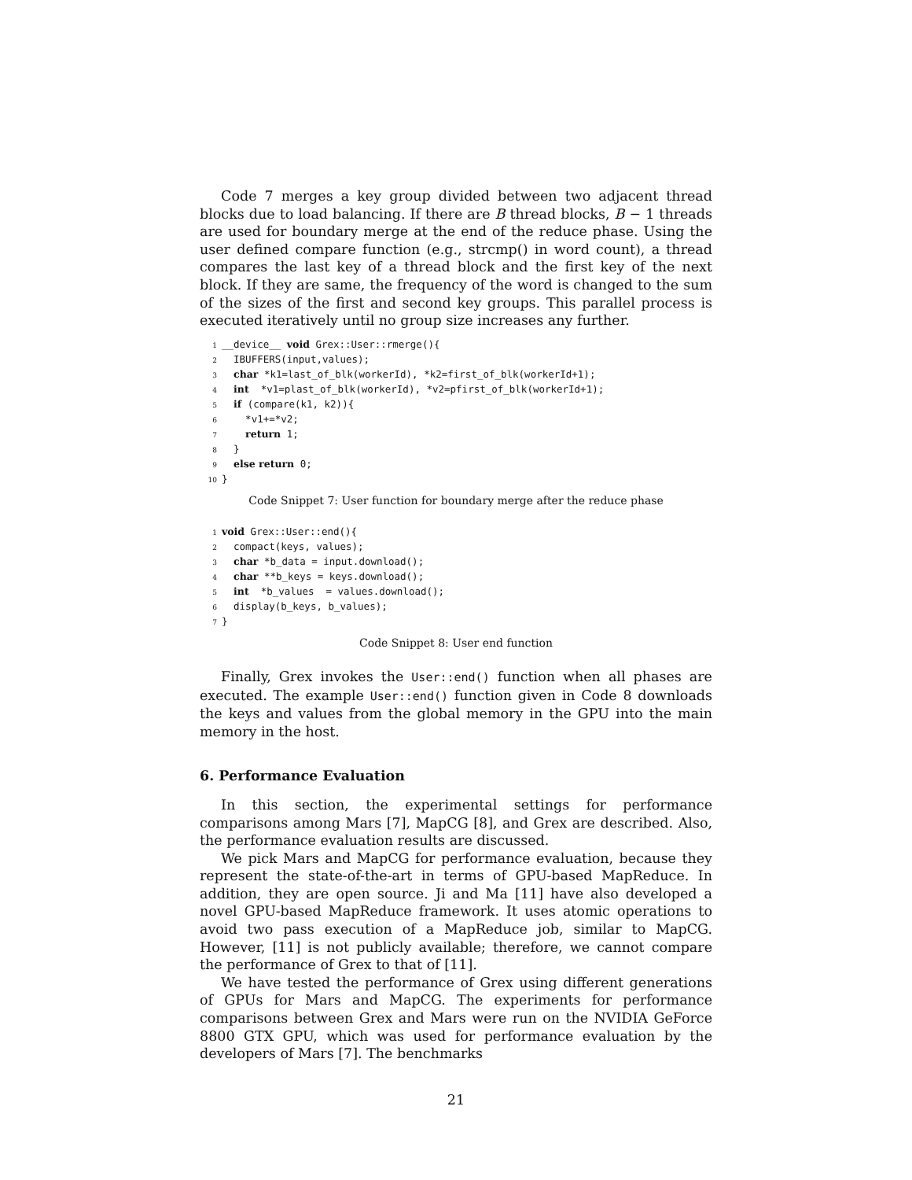Code 7 merges a key group divided between two adjacent thread blocks due to load balancing. If there are B thread blocks, B − 1 threads are used for boundary merge at the end of the reduce phase. Using the user defined compare function (e.g., strcmp() in word count), a thread compares the last key of a thread block and the first key of the next block. If they are same, the frequency of the word is changed to the sum of the sizes of the first and second key groups. This parallel process is executed iteratively until no group size increases any further.
1 __device__ void Grex::User::rmerge(){ 2 IBUFFERS(input,values); 3 char *k1=last_of_blk(workerId), *k2=first_of_blk(workerId+1); 4 int *v1=plast_of_blk(workerId), *v2=pfirst_of_blk(workerId+1); 5 if (compare(k1, k2)){ 6 *v1+=*v2; 7 return 1; 8 } 9 else return 0; 10 }
Code Snippet 7: User function for boundary merge after the reduce phase
1 void Grex::User::end(){ 2 compact(keys, values); 3 char *b_data = input.download(); 4 char **b_keys = keys.download(); 5 int *b_values = values.download(); 6 display(b_keys, b_values); 7 }
Code Snippet 8: User end function
Finally, Grex invokes the User::end() function when all phases are executed. The example User::end() function given in Code 8 downloads the keys and values from the global memory in the GPU into the main memory in the host.
6. Performance Evaluation
In this section, the experimental settings for performance comparisons among Mars [7], MapCG [8], and Grex are described. Also, the performance evaluation results are discussed.
We pick Mars and MapCG for performance evaluation, because they represent the state-of-the-art in terms of GPU-based MapReduce. In addition, they are open source. Ji and Ma [11] have also developed a novel GPU-based MapReduce framework. It uses atomic operations to avoid two pass execution of a MapReduce job, similar to MapCG. However, [11] is not publicly available; therefore, we cannot compare the performance of Grex to that of [11].
We have tested the performance of Grex using different generations of GPUs for Mars and MapCG. The experiments for performance comparisons between Grex and Mars were run on the NVIDIA GeForce 8800 GTX GPU, which was used for performance evaluation by the developers of Mars [7]. The benchmarks
21